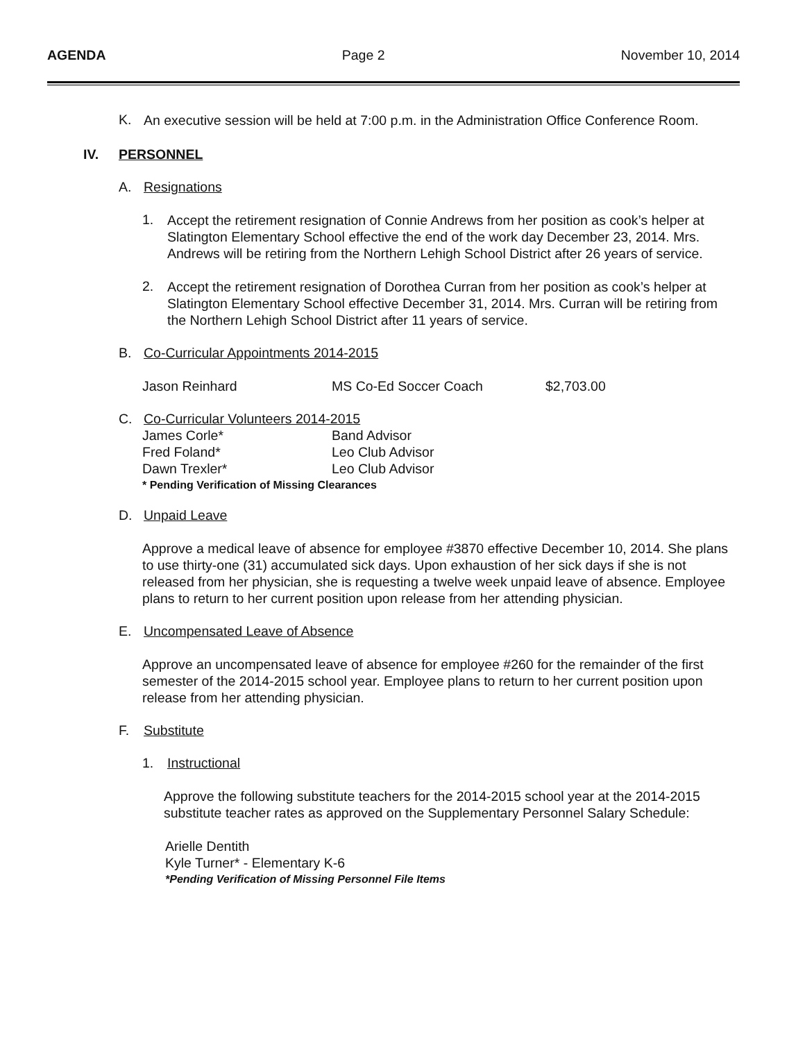AGENDA Page 2 November 10, 2014
K.
An executive session will be held at 7:00 p.m. in the Administration Office Conference Room.
IV. PERSONNEL
A. Resignations
1.
Accept the retirement resignation of Connie Andrews from her position as cook’s helper at Slatington Elementary School effective the end of the work day December 23, 2014. Mrs. Andrews will be retiring from the Northern Lehigh School District after 26 years of service.
2.
Accept the retirement resignation of Dorothea Curran from her position as cook’s helper at Slatington Elementary School effective December 31, 2014. Mrs. Curran will be retiring from the Northern Lehigh School District after 11 years of service.
B. Co-Curricular Appointments 2014-2015
| Jason Reinhard | MS Co-Ed Soccer Coach | $2,703.00 |
C. Co-Curricular Volunteers 2014-2015
| James Corle* | Band Advisor |
| Fred Foland* | Leo Club Advisor |
| Dawn Trexler* | Leo Club Advisor |
* Pending Verification of Missing Clearances
D. Unpaid Leave
Approve a medical leave of absence for employee #3870 effective December 10, 2014. She plans to use thirty-one (31) accumulated sick days. Upon exhaustion of her sick days if she is not released from her physician, she is requesting a twelve week unpaid leave of absence. Employee plans to return to her current position upon release from her attending physician.
E. Uncompensated Leave of Absence
Approve an uncompensated leave of absence for employee #260 for the remainder of the first semester of the 2014-2015 school year. Employee plans to return to her current position upon release from her attending physician.
F. Substitute
1. Instructional
Approve the following substitute teachers for the 2014-2015 school year at the 2014-2015 substitute teacher rates as approved on the Supplementary Personnel Salary Schedule:
Arielle Dentith
Kyle Turner* - Elementary K-6
*Pending Verification of Missing Personnel File Items